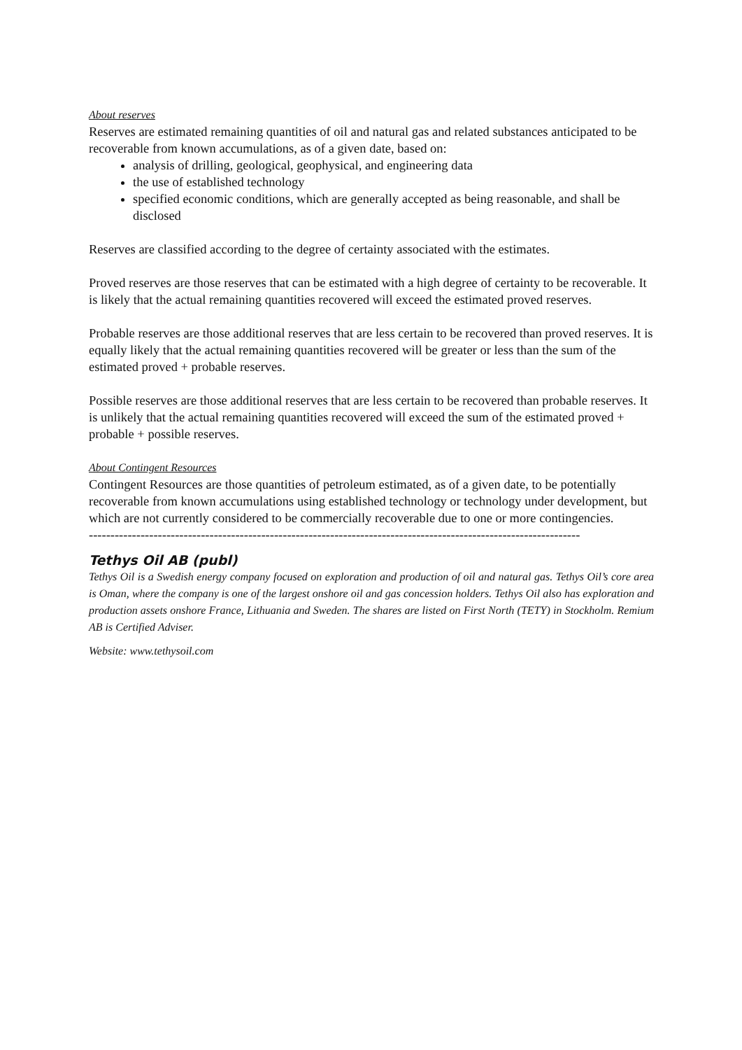About reserves
Reserves are estimated remaining quantities of oil and natural gas and related substances anticipated to be recoverable from known accumulations, as of a given date, based on:
analysis of drilling, geological, geophysical, and engineering data
the use of established technology
specified economic conditions, which are generally accepted as being reasonable, and shall be disclosed
Reserves are classified according to the degree of certainty associated with the estimates.
Proved reserves are those reserves that can be estimated with a high degree of certainty to be recoverable. It is likely that the actual remaining quantities recovered will exceed the estimated proved reserves.
Probable reserves are those additional reserves that are less certain to be recovered than proved reserves. It is equally likely that the actual remaining quantities recovered will be greater or less than the sum of the estimated proved + probable reserves.
Possible reserves are those additional reserves that are less certain to be recovered than probable reserves. It is unlikely that the actual remaining quantities recovered will exceed the sum of the estimated proved + probable + possible reserves.
About Contingent Resources
Contingent Resources are those quantities of petroleum estimated, as of a given date, to be potentially recoverable from known accumulations using established technology or technology under development, but which are not currently considered to be commercially recoverable due to one or more contingencies.
------------------------------------------------------------------------------------------------------------------
Tethys Oil AB (publ)
Tethys Oil is a Swedish energy company focused on exploration and production of oil and natural gas. Tethys Oil’s core area is Oman, where the company is one of the largest onshore oil and gas concession holders. Tethys Oil also has exploration and production assets onshore France, Lithuania and Sweden. The shares are listed on First North (TETY) in Stockholm. Remium AB is Certified Adviser.
Website: www.tethysoil.com